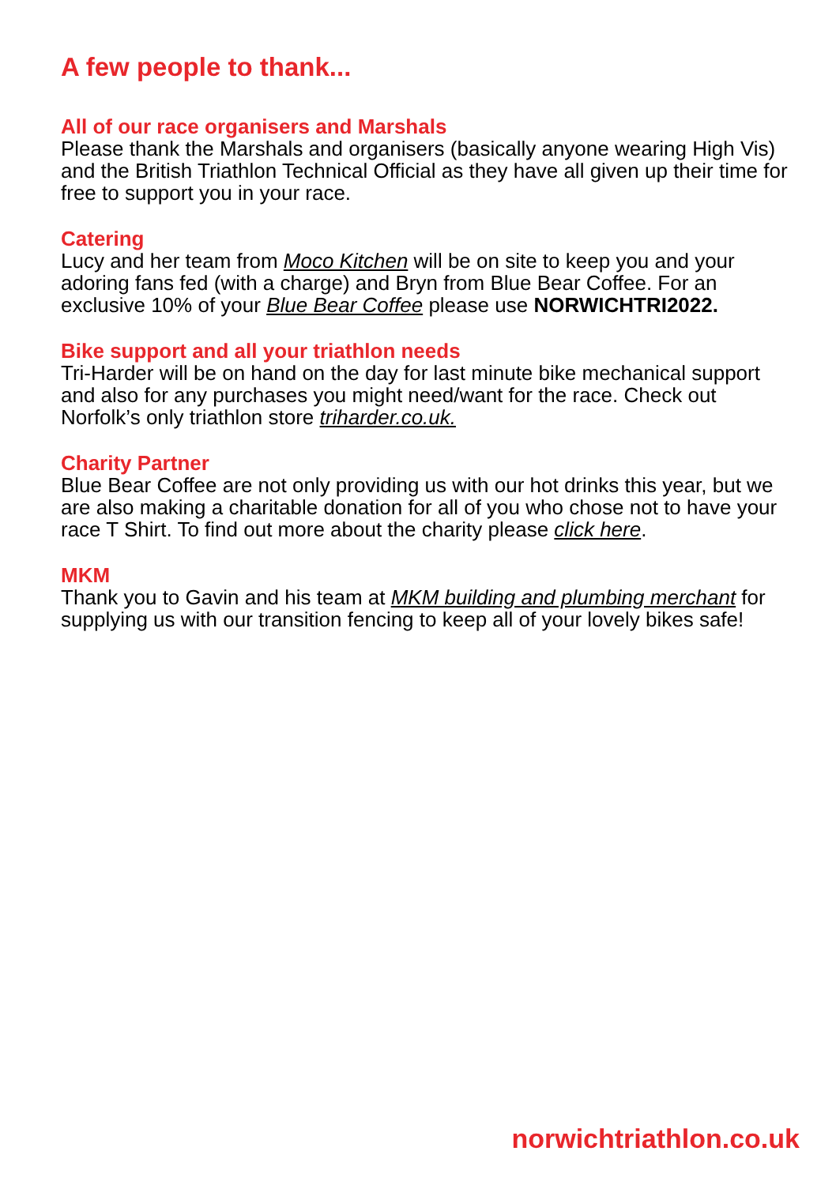A few people to thank...
All of our race organisers and Marshals
Please thank the Marshals and organisers (basically anyone wearing High Vis) and the British Triathlon Technical Official as they have all given up their time for free to support you in your race.
Catering
Lucy and her team from Moco Kitchen will be on site to keep you and your adoring fans fed (with a charge) and Bryn from Blue Bear Coffee. For an exclusive 10% of your Blue Bear Coffee please use NORWICHTRI2022.
Bike support and all your triathlon needs
Tri-Harder will be on hand on the day for last minute bike mechanical support and also for any purchases you might need/want for the race. Check out Norfolk’s only triathlon store triharder.co.uk.
Charity Partner
Blue Bear Coffee are not only providing us with our hot drinks this year, but we are also making a charitable donation for all of you who chose not to have your race T Shirt. To find out more about the charity please click here.
MKM
Thank you to Gavin and his team at MKM building and plumbing merchant for supplying us with our transition fencing to keep all of your lovely bikes safe!
norwichtriathlon.co.uk